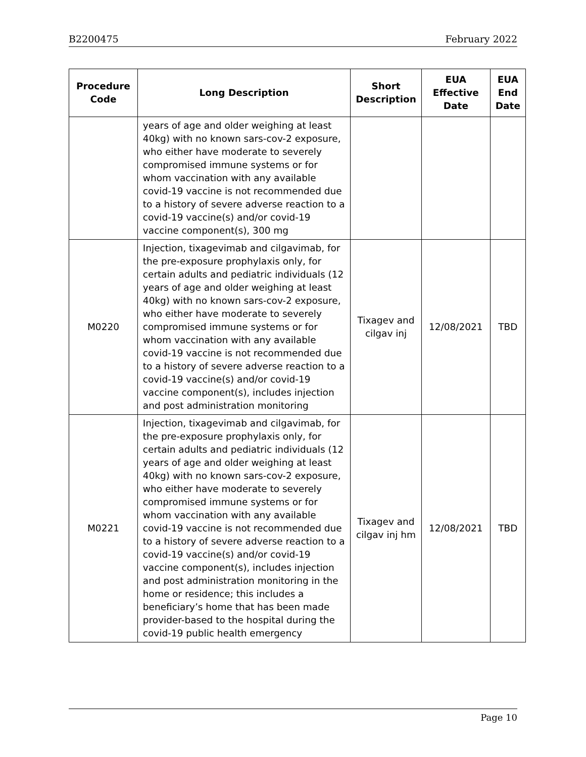B2200475 February 2022
| Procedure Code | Long Description | Short Description | EUA Effective Date | EUA End Date |
| --- | --- | --- | --- | --- |
| | years of age and older weighing at least 40kg) with no known sars-cov-2 exposure, who either have moderate to severely compromised immune systems or for whom vaccination with any available covid-19 vaccine is not recommended due to a history of severe adverse reaction to a covid-19 vaccine(s) and/or covid-19 vaccine component(s), 300 mg | | | |
| M0220 | Injection, tixagevimab and cilgavimab, for the pre-exposure prophylaxis only, for certain adults and pediatric individuals (12 years of age and older weighing at least 40kg) with no known sars-cov-2 exposure, who either have moderate to severely compromised immune systems or for whom vaccination with any available covid-19 vaccine is not recommended due to a history of severe adverse reaction to a covid-19 vaccine(s) and/or covid-19 vaccine component(s), includes injection and post administration monitoring | Tixagev and cilgav inj | 12/08/2021 | TBD |
| M0221 | Injection, tixagevimab and cilgavimab, for the pre-exposure prophylaxis only, for certain adults and pediatric individuals (12 years of age and older weighing at least 40kg) with no known sars-cov-2 exposure, who either have moderate to severely compromised immune systems or for whom vaccination with any available covid-19 vaccine is not recommended due to a history of severe adverse reaction to a covid-19 vaccine(s) and/or covid-19 vaccine component(s), includes injection and post administration monitoring in the home or residence; this includes a beneficiary’s home that has been made provider-based to the hospital during the covid-19 public health emergency | Tixagev and cilgav inj hm | 12/08/2021 | TBD |
Page 10